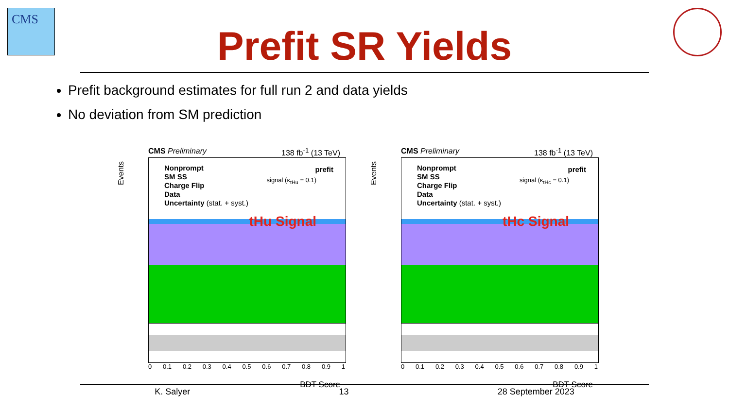CMS
Prefit SR Yields
Prefit background estimates for full run 2 and data yields
No deviation from SM prediction
Events
CMS Preliminary 138 fb<sup>-1</sup> (13 TeV)
Nonprompt
SM SS
Charge Flip
Data
Uncertainty (stat. + syst.)
prefit
signal (κ<sub>tHu</sub> = 0.1)
tHu Signal
0 0.1 0.2 0.3 0.4 0.5 0.6 0.7 0.8 0.9 1
BDT Score
Events
CMS Preliminary 138 fb<sup>-1</sup> (13 TeV)
Nonprompt
SM SS
Charge Flip
Data
Uncertainty (stat. + syst.)
prefit
signal (κ<sub>tHc</sub> = 0.1)
tHc Signal
0 0.1 0.2 0.3 0.4 0.5 0.6 0.7 0.8 0.9 1
BDT Score
K. Salyer 13 28 September 2023